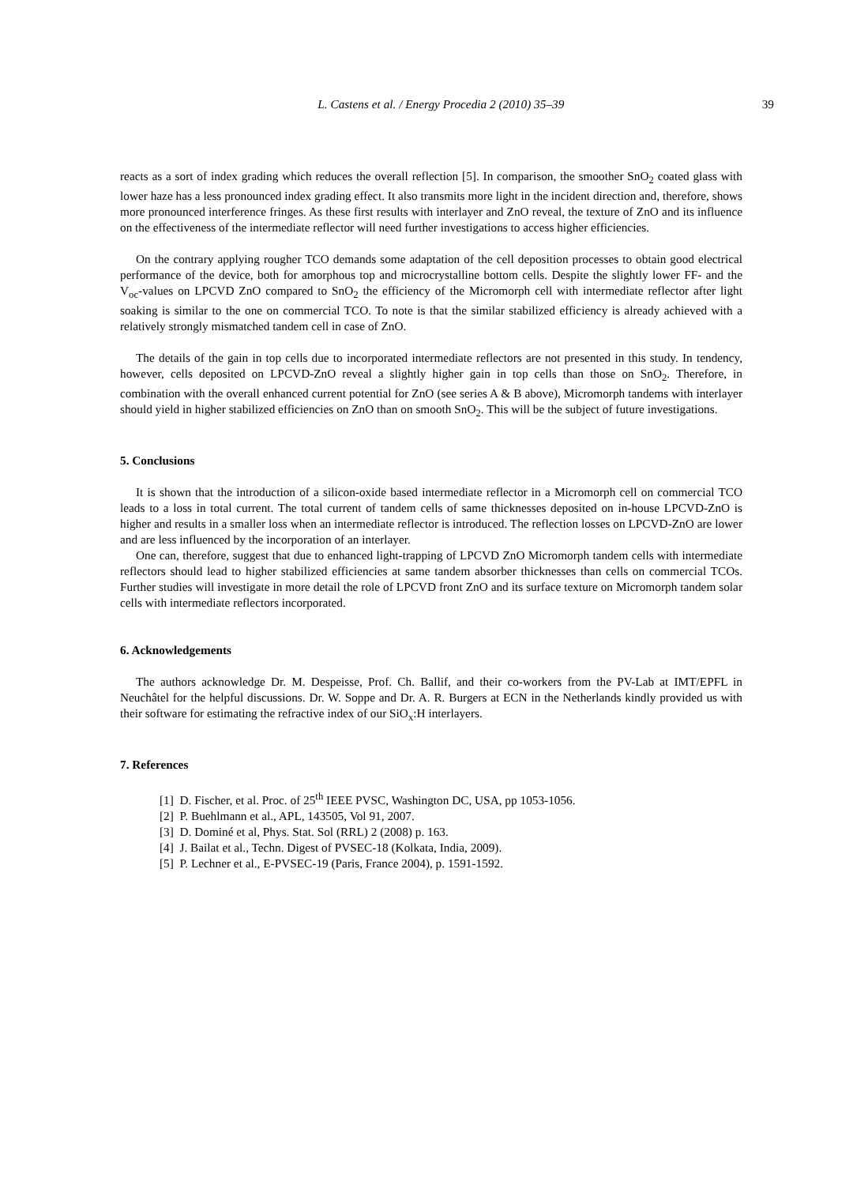L. Castens et al. / Energy Procedia 2 (2010) 35–39 39
reacts as a sort of index grading which reduces the overall reflection [5]. In comparison, the smoother SnO<sub>2</sub> coated glass with lower haze has a less pronounced index grading effect. It also transmits more light in the incident direction and, therefore, shows more pronounced interference fringes. As these first results with interlayer and ZnO reveal, the texture of ZnO and its influence on the effectiveness of the intermediate reflector will need further investigations to access higher efficiencies.
On the contrary applying rougher TCO demands some adaptation of the cell deposition processes to obtain good electrical performance of the device, both for amorphous top and microcrystalline bottom cells. Despite the slightly lower FF- and the V<sub>oc</sub>-values on LPCVD ZnO compared to SnO<sub>2</sub> the efficiency of the Micromorph cell with intermediate reflector after light soaking is similar to the one on commercial TCO. To note is that the similar stabilized efficiency is already achieved with a relatively strongly mismatched tandem cell in case of ZnO.
The details of the gain in top cells due to incorporated intermediate reflectors are not presented in this study. In tendency, however, cells deposited on LPCVD-ZnO reveal a slightly higher gain in top cells than those on SnO<sub>2</sub>. Therefore, in combination with the overall enhanced current potential for ZnO (see series A & B above), Micromorph tandems with interlayer should yield in higher stabilized efficiencies on ZnO than on smooth SnO<sub>2</sub>. This will be the subject of future investigations.
5. Conclusions
It is shown that the introduction of a silicon-oxide based intermediate reflector in a Micromorph cell on commercial TCO leads to a loss in total current. The total current of tandem cells of same thicknesses deposited on in-house LPCVD-ZnO is higher and results in a smaller loss when an intermediate reflector is introduced. The reflection losses on LPCVD-ZnO are lower and are less influenced by the incorporation of an interlayer.
One can, therefore, suggest that due to enhanced light-trapping of LPCVD ZnO Micromorph tandem cells with intermediate reflectors should lead to higher stabilized efficiencies at same tandem absorber thicknesses than cells on commercial TCOs. Further studies will investigate in more detail the role of LPCVD front ZnO and its surface texture on Micromorph tandem solar cells with intermediate reflectors incorporated.
6. Acknowledgements
The authors acknowledge Dr. M. Despeisse, Prof. Ch. Ballif, and their co-workers from the PV-Lab at IMT/EPFL in Neuchâtel for the helpful discussions. Dr. W. Soppe and Dr. A. R. Burgers at ECN in the Netherlands kindly provided us with their software for estimating the refractive index of our SiO<sub>x</sub>:H interlayers.
7. References
[1] D. Fischer, et al. Proc. of 25<sup>th</sup> IEEE PVSC, Washington DC, USA, pp 1053-1056.
[2] P. Buehlmann et al., APL, 143505, Vol 91, 2007.
[3] D. Dominé et al, Phys. Stat. Sol (RRL) 2 (2008) p. 163.
[4] J. Bailat et al., Techn. Digest of PVSEC-18 (Kolkata, India, 2009).
[5] P. Lechner et al., E-PVSEC-19 (Paris, France 2004), p. 1591-1592.